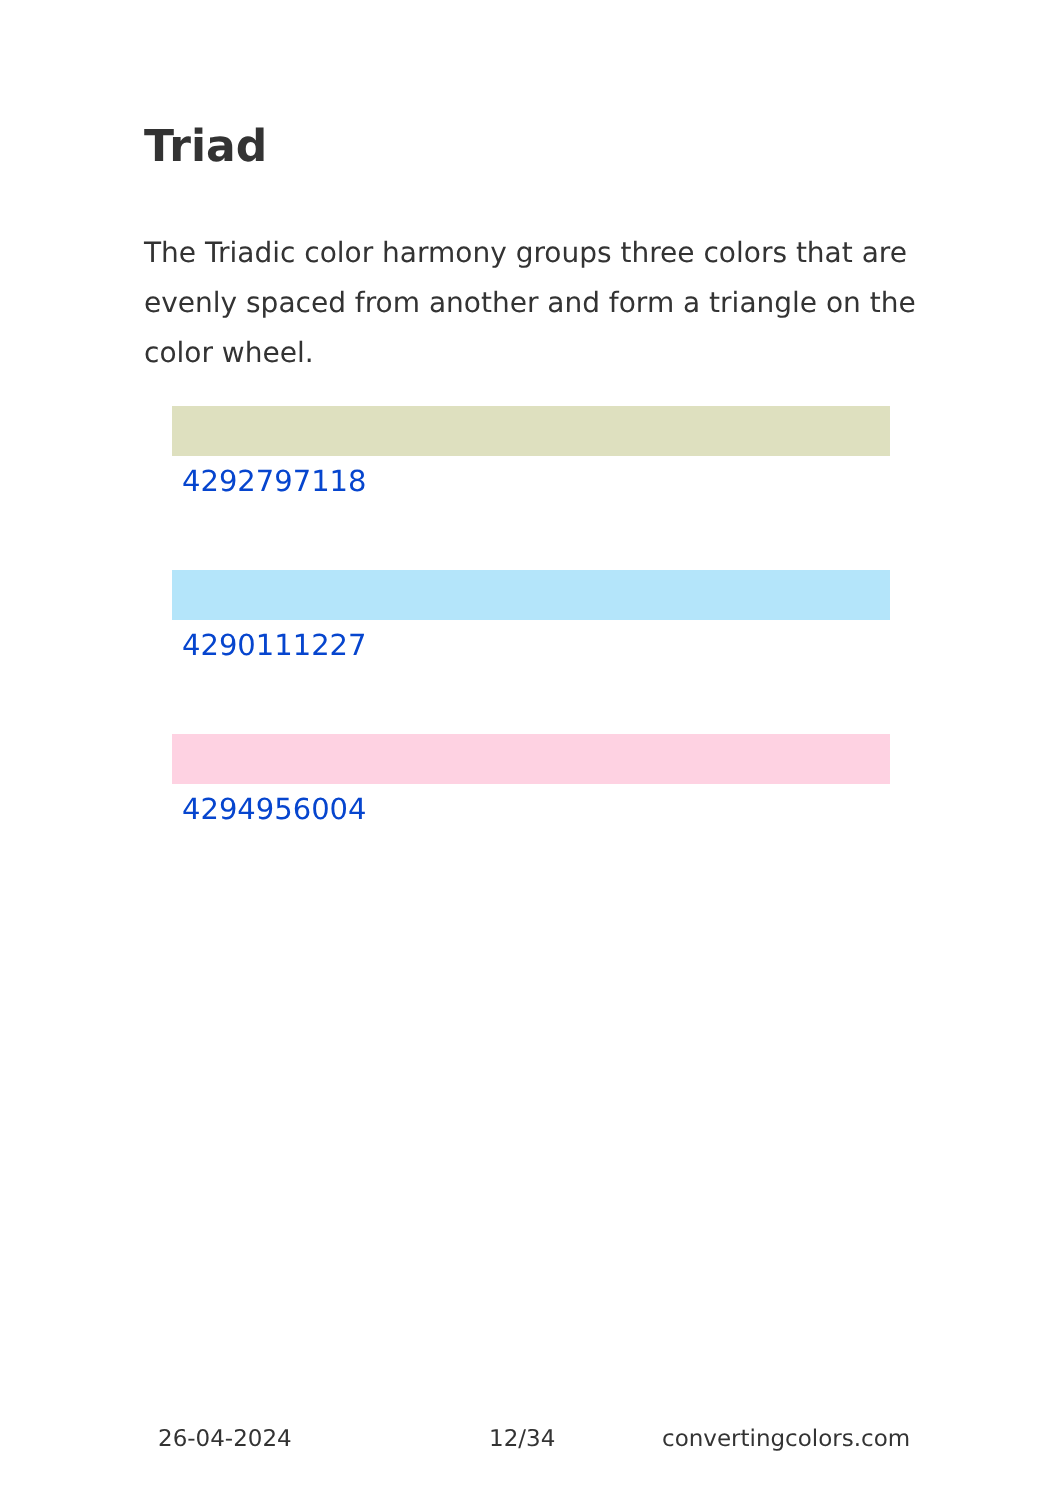Triad
The Triadic color harmony groups three colors that are evenly spaced from another and form a triangle on the color wheel.
4292797118
4290111227
4294956004
26-04-2024 12/34 convertingcolors.com